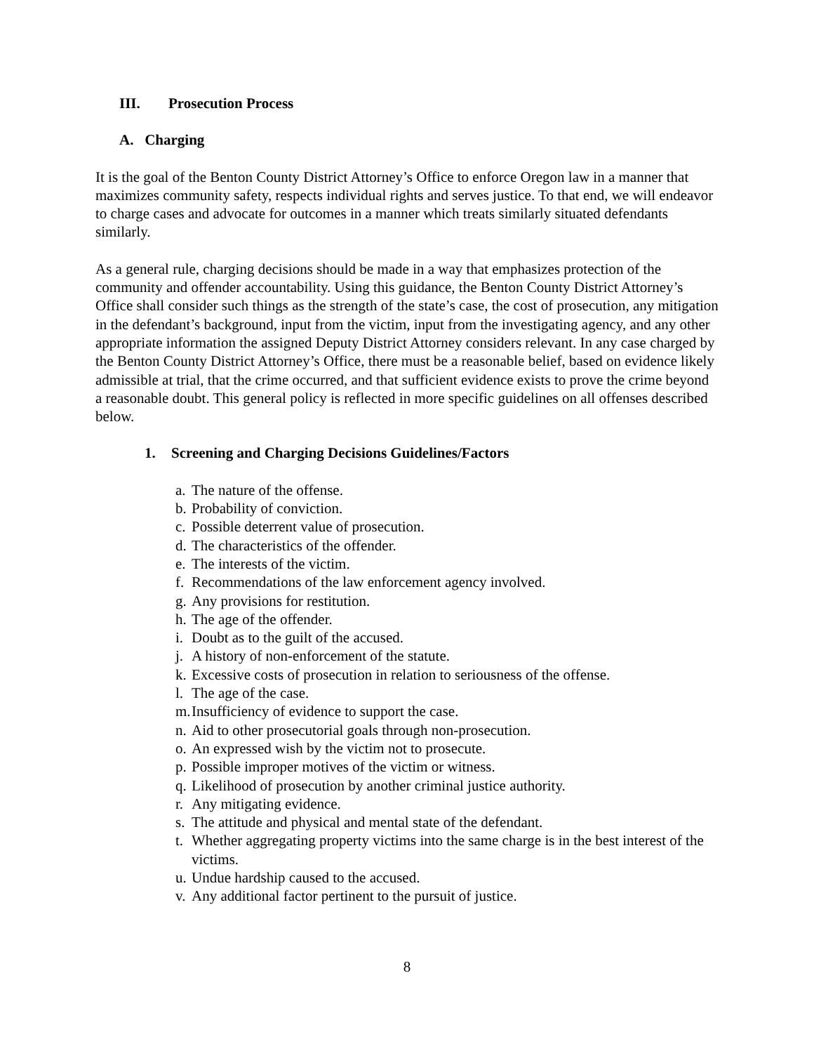III. Prosecution Process
A. Charging
It is the goal of the Benton County District Attorney’s Office to enforce Oregon law in a manner that maximizes community safety, respects individual rights and serves justice. To that end, we will endeavor to charge cases and advocate for outcomes in a manner which treats similarly situated defendants similarly.
As a general rule, charging decisions should be made in a way that emphasizes protection of the community and offender accountability. Using this guidance, the Benton County District Attorney’s Office shall consider such things as the strength of the state’s case, the cost of prosecution, any mitigation in the defendant’s background, input from the victim, input from the investigating agency, and any other appropriate information the assigned Deputy District Attorney considers relevant. In any case charged by the Benton County District Attorney’s Office, there must be a reasonable belief, based on evidence likely admissible at trial, that the crime occurred, and that sufficient evidence exists to prove the crime beyond a reasonable doubt. This general policy is reflected in more specific guidelines on all offenses described below.
1. Screening and Charging Decisions Guidelines/Factors
a. The nature of the offense.
b. Probability of conviction.
c. Possible deterrent value of prosecution.
d. The characteristics of the offender.
e. The interests of the victim.
f. Recommendations of the law enforcement agency involved.
g. Any provisions for restitution.
h. The age of the offender.
i. Doubt as to the guilt of the accused.
j. A history of non-enforcement of the statute.
k. Excessive costs of prosecution in relation to seriousness of the offense.
l. The age of the case.
m. Insufficiency of evidence to support the case.
n. Aid to other prosecutorial goals through non-prosecution.
o. An expressed wish by the victim not to prosecute.
p. Possible improper motives of the victim or witness.
q. Likelihood of prosecution by another criminal justice authority.
r. Any mitigating evidence.
s. The attitude and physical and mental state of the defendant.
t. Whether aggregating property victims into the same charge is in the best interest of the victims.
u. Undue hardship caused to the accused.
v. Any additional factor pertinent to the pursuit of justice.
8